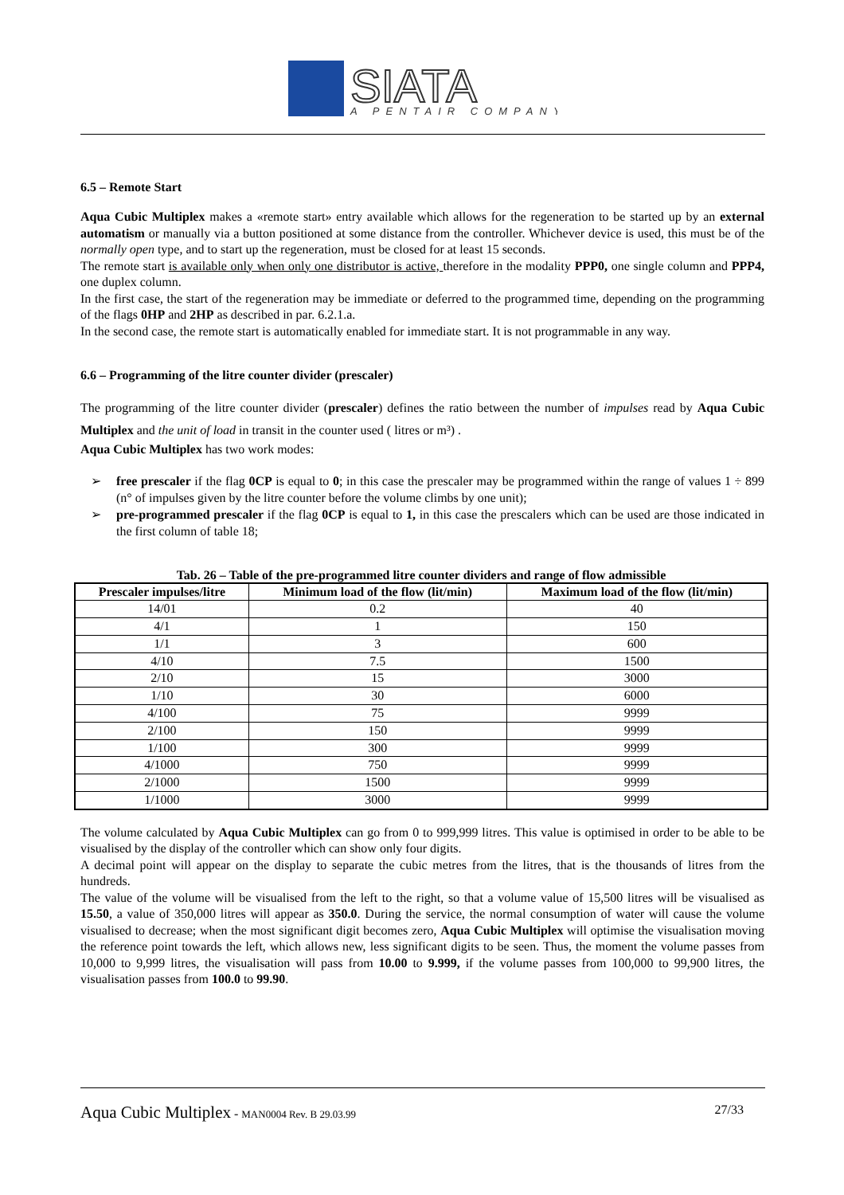SIATA
A PENTAIR COMPANY
6.5 – Remote Start
Aqua Cubic Multiplex makes a «remote start» entry available which allows for the regeneration to be started up by an external automatism or manually via a button positioned at some distance from the controller. Whichever device is used, this must be of the normally open type, and to start up the regeneration, must be closed for at least 15 seconds.
The remote start is available only when only one distributor is active, therefore in the modality PPP0, one single column and PPP4, one duplex column.
In the first case, the start of the regeneration may be immediate or deferred to the programmed time, depending on the programming of the flags 0HP and 2HP as described in par. 6.2.1.a.
In the second case, the remote start is automatically enabled for immediate start. It is not programmable in any way.
6.6 – Programming of the litre counter divider (prescaler)
The programming of the litre counter divider (prescaler) defines the ratio between the number of impulses read by Aqua Cubic Multiplex and the unit of load in transit in the counter used ( litres or m³) .
Aqua Cubic Multiplex has two work modes:
➢ free prescaler if the flag 0CP is equal to 0; in this case the prescaler may be programmed within the range of values 1 ÷ 899 (n° of impulses given by the litre counter before the volume climbs by one unit);
➢ pre-programmed prescaler if the flag 0CP is equal to 1, in this case the prescalers which can be used are those indicated in the first column of table 18;
Tab. 26 – Table of the pre-programmed litre counter dividers and range of flow admissible
| Prescaler impulses/litre | Minimum load of the flow (lit/min) | Maximum load of the flow (lit/min) |
| --- | --- | --- |
| 14/01 | 0.2 | 40 |
| 4/1 | 1 | 150 |
| 1/1 | 3 | 600 |
| 4/10 | 7.5 | 1500 |
| 2/10 | 15 | 3000 |
| 1/10 | 30 | 6000 |
| 4/100 | 75 | 9999 |
| 2/100 | 150 | 9999 |
| 1/100 | 300 | 9999 |
| 4/1000 | 750 | 9999 |
| 2/1000 | 1500 | 9999 |
| 1/1000 | 3000 | 9999 |
The volume calculated by Aqua Cubic Multiplex can go from 0 to 999,999 litres. This value is optimised in order to be able to be visualised by the display of the controller which can show only four digits.
A decimal point will appear on the display to separate the cubic metres from the litres, that is the thousands of litres from the hundreds.
The value of the volume will be visualised from the left to the right, so that a volume value of 15,500 litres will be visualised as 15.50, a value of 350,000 litres will appear as 350.0. During the service, the normal consumption of water will cause the volume visualised to decrease; when the most significant digit becomes zero, Aqua Cubic Multiplex will optimise the visualisation moving the reference point towards the left, which allows new, less significant digits to be seen. Thus, the moment the volume passes from 10,000 to 9,999 litres, the visualisation will pass from 10.00 to 9.999, if the volume passes from 100,000 to 99,900 litres, the visualisation passes from 100.0 to 99.90.
Aqua Cubic Multiplex - MAN0004 Rev. B 29.03.99 27/33